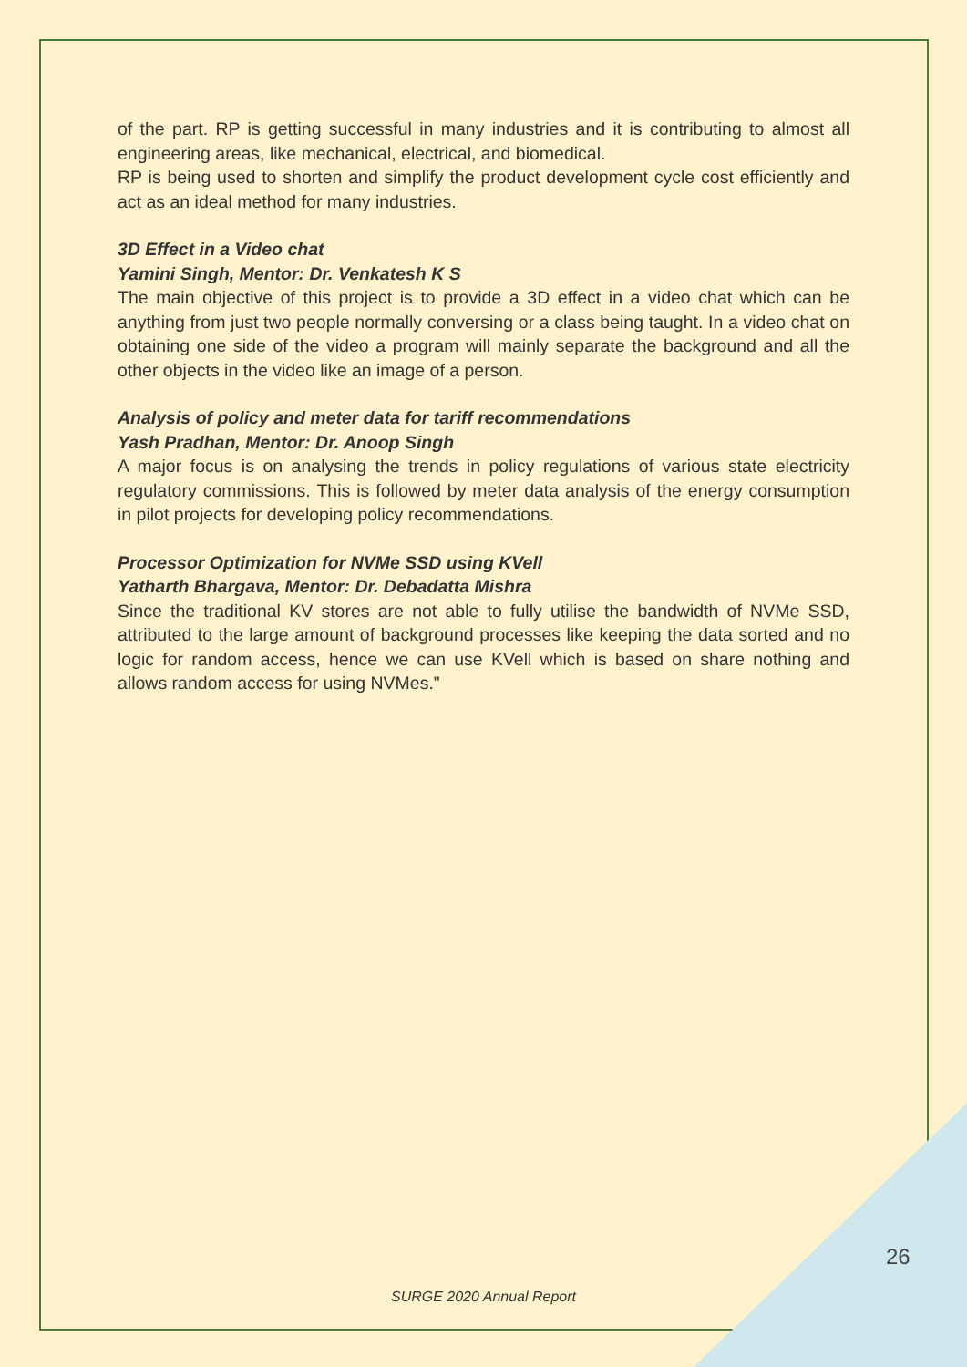of the part. RP is getting successful in many industries and it is contributing to almost all engineering areas, like mechanical, electrical, and biomedical.
RP is being used to shorten and simplify the product development cycle cost efficiently and act as an ideal method for many industries.
3D Effect in a Video chat
Yamini Singh, Mentor: Dr. Venkatesh K S
The main objective of this project is to provide a 3D effect in a video chat which can be anything from just two people normally conversing or a class being taught. In a video chat on obtaining one side of the video a program will mainly separate the background and all the other objects in the video like an image of a person.
Analysis of policy and meter data for tariff recommendations
Yash Pradhan, Mentor: Dr. Anoop Singh
A major focus is on analysing the trends in policy regulations of various state electricity regulatory commissions. This is followed by meter data analysis of the energy consumption in pilot projects for developing policy recommendations.
Processor Optimization for NVMe SSD using KVell
Yatharth Bhargava, Mentor: Dr. Debadatta Mishra
Since the traditional KV stores are not able to fully utilise the bandwidth of NVMe SSD, attributed to the large amount of background processes like keeping the data sorted and no logic for random access, hence we can use KVell which is based on share nothing and allows random access for using NVMes."
26
SURGE 2020 Annual Report